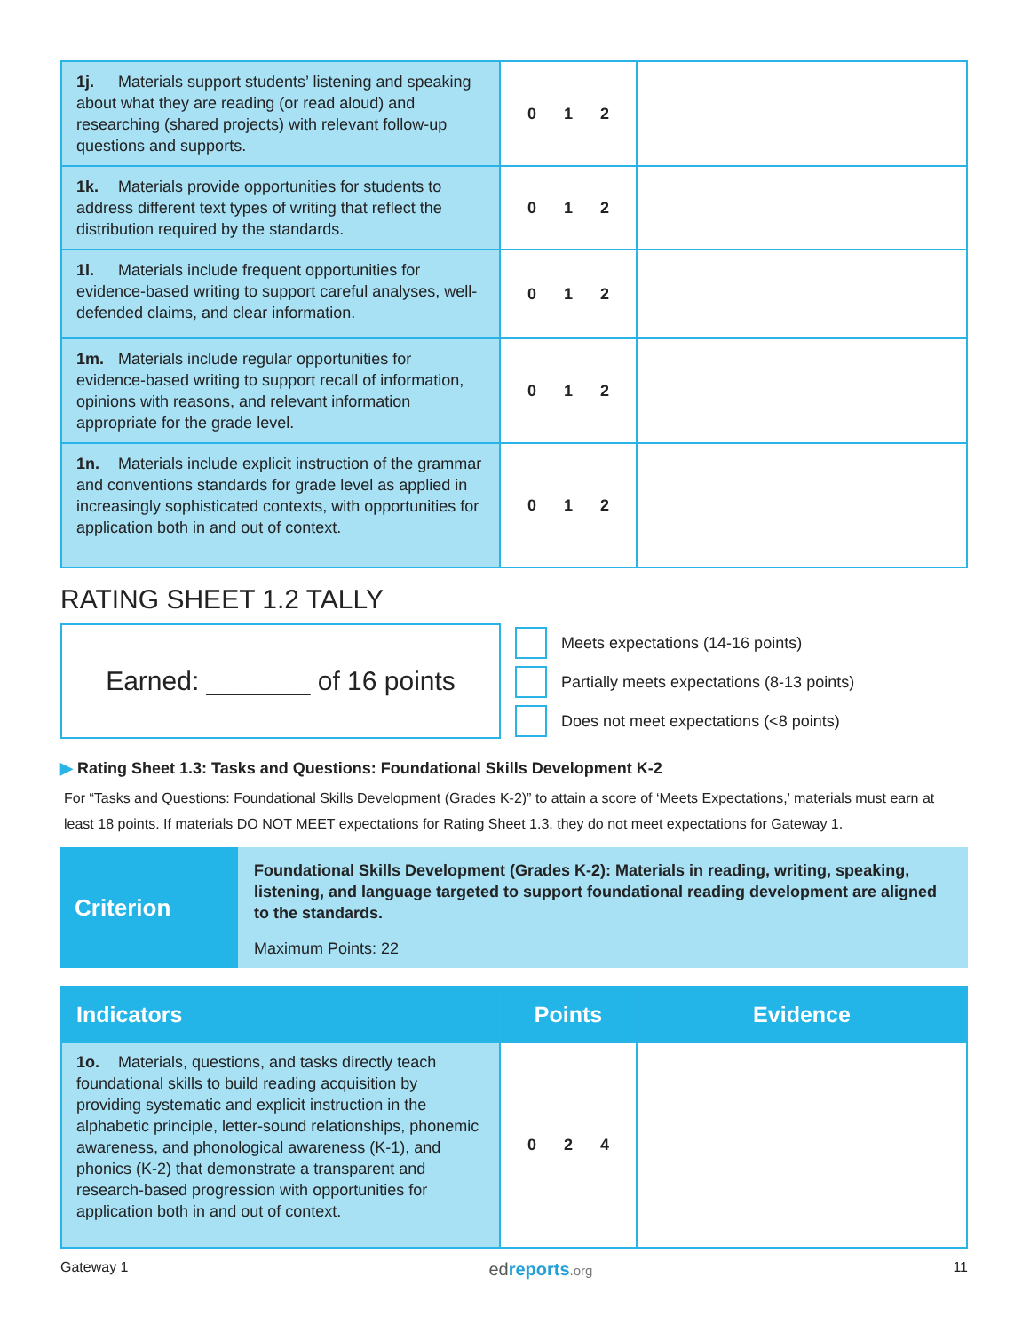| 1j. Materials support students’ listening and speaking about what they are reading (or read aloud) and researching (shared projects) with relevant follow-up questions and supports. | 0 1 2 | |
| 1k. Materials provide opportunities for students to address different text types of writing that reflect the distribution required by the standards. | 0 1 2 | |
| 1l. Materials include frequent opportunities for evidence-based writing to support careful analyses, well-defended claims, and clear information. | 0 1 2 | |
| 1m. Materials include regular opportunities for evidence-based writing to support recall of information, opinions with reasons, and relevant information appropriate for the grade level. | 0 1 2 | |
| 1n. Materials include explicit instruction of the grammar and conventions standards for grade level as applied in increasingly sophisticated contexts, with opportunities for application both in and out of context. | 0 1 2 | |
RATING SHEET 1.2 TALLY
Earned: _______ of 16 points
Meets expectations (14-16 points)
Partially meets expectations (8-13 points)
Does not meet expectations (<8 points)
▶ Rating Sheet 1.3: Tasks and Questions: Foundational Skills Development K-2
For “Tasks and Questions: Foundational Skills Development (Grades K-2)” to attain a score of ‘Meets Expectations,’ materials must earn at least 18 points. If materials DO NOT MEET expectations for Rating Sheet 1.3, they do not meet expectations for Gateway 1.
Criterion
Foundational Skills Development (Grades K-2): Materials in reading, writing, speaking, listening, and language targeted to support foundational reading development are aligned to the standards.
Maximum Points: 22
| Indicators | Points | Evidence |
| --- | --- | --- |
| 1o. Materials, questions, and tasks directly teach foundational skills to build reading acquisition by providing systematic and explicit instruction in the alphabetic principle, letter-sound relationships, phonemic awareness, and phonological awareness (K-1), and phonics (K-2) that demonstrate a transparent and research-based progression with opportunities for application both in and out of context. | 0 2 4 | |
Gateway 1 ed reports.org 11